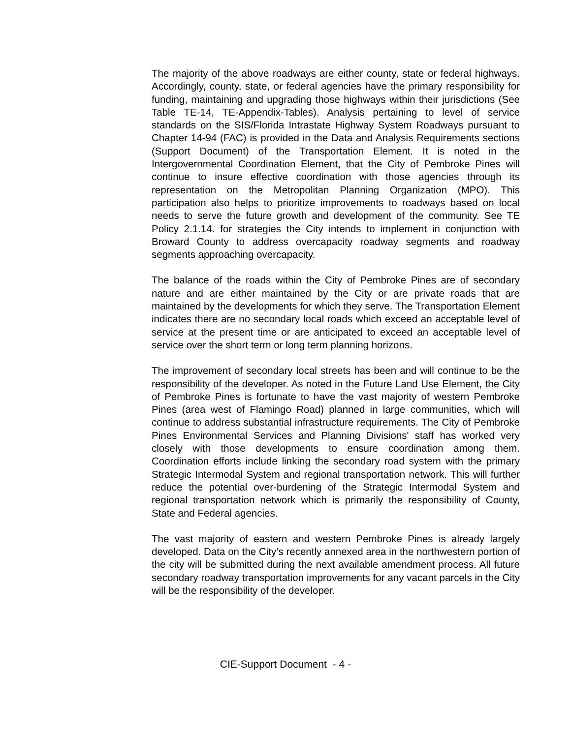The majority of the above roadways are either county, state or federal highways. Accordingly, county, state, or federal agencies have the primary responsibility for funding, maintaining and upgrading those highways within their jurisdictions (See Table TE-14, TE-Appendix-Tables). Analysis pertaining to level of service standards on the SIS/Florida Intrastate Highway System Roadways pursuant to Chapter 14-94 (FAC) is provided in the Data and Analysis Requirements sections (Support Document) of the Transportation Element. It is noted in the Intergovernmental Coordination Element, that the City of Pembroke Pines will continue to insure effective coordination with those agencies through its representation on the Metropolitan Planning Organization (MPO). This participation also helps to prioritize improvements to roadways based on local needs to serve the future growth and development of the community. See TE Policy 2.1.14. for strategies the City intends to implement in conjunction with Broward County to address overcapacity roadway segments and roadway segments approaching overcapacity.
The balance of the roads within the City of Pembroke Pines are of secondary nature and are either maintained by the City or are private roads that are maintained by the developments for which they serve. The Transportation Element indicates there are no secondary local roads which exceed an acceptable level of service at the present time or are anticipated to exceed an acceptable level of service over the short term or long term planning horizons.
The improvement of secondary local streets has been and will continue to be the responsibility of the developer. As noted in the Future Land Use Element, the City of Pembroke Pines is fortunate to have the vast majority of western Pembroke Pines (area west of Flamingo Road) planned in large communities, which will continue to address substantial infrastructure requirements. The City of Pembroke Pines Environmental Services and Planning Divisions' staff has worked very closely with those developments to ensure coordination among them. Coordination efforts include linking the secondary road system with the primary Strategic Intermodal System and regional transportation network. This will further reduce the potential over-burdening of the Strategic Intermodal System and regional transportation network which is primarily the responsibility of County, State and Federal agencies.
The vast majority of eastern and western Pembroke Pines is already largely developed. Data on the City’s recently annexed area in the northwestern portion of the city will be submitted during the next available amendment process. All future secondary roadway transportation improvements for any vacant parcels in the City will be the responsibility of the developer.
CIE-Support Document - 4 -